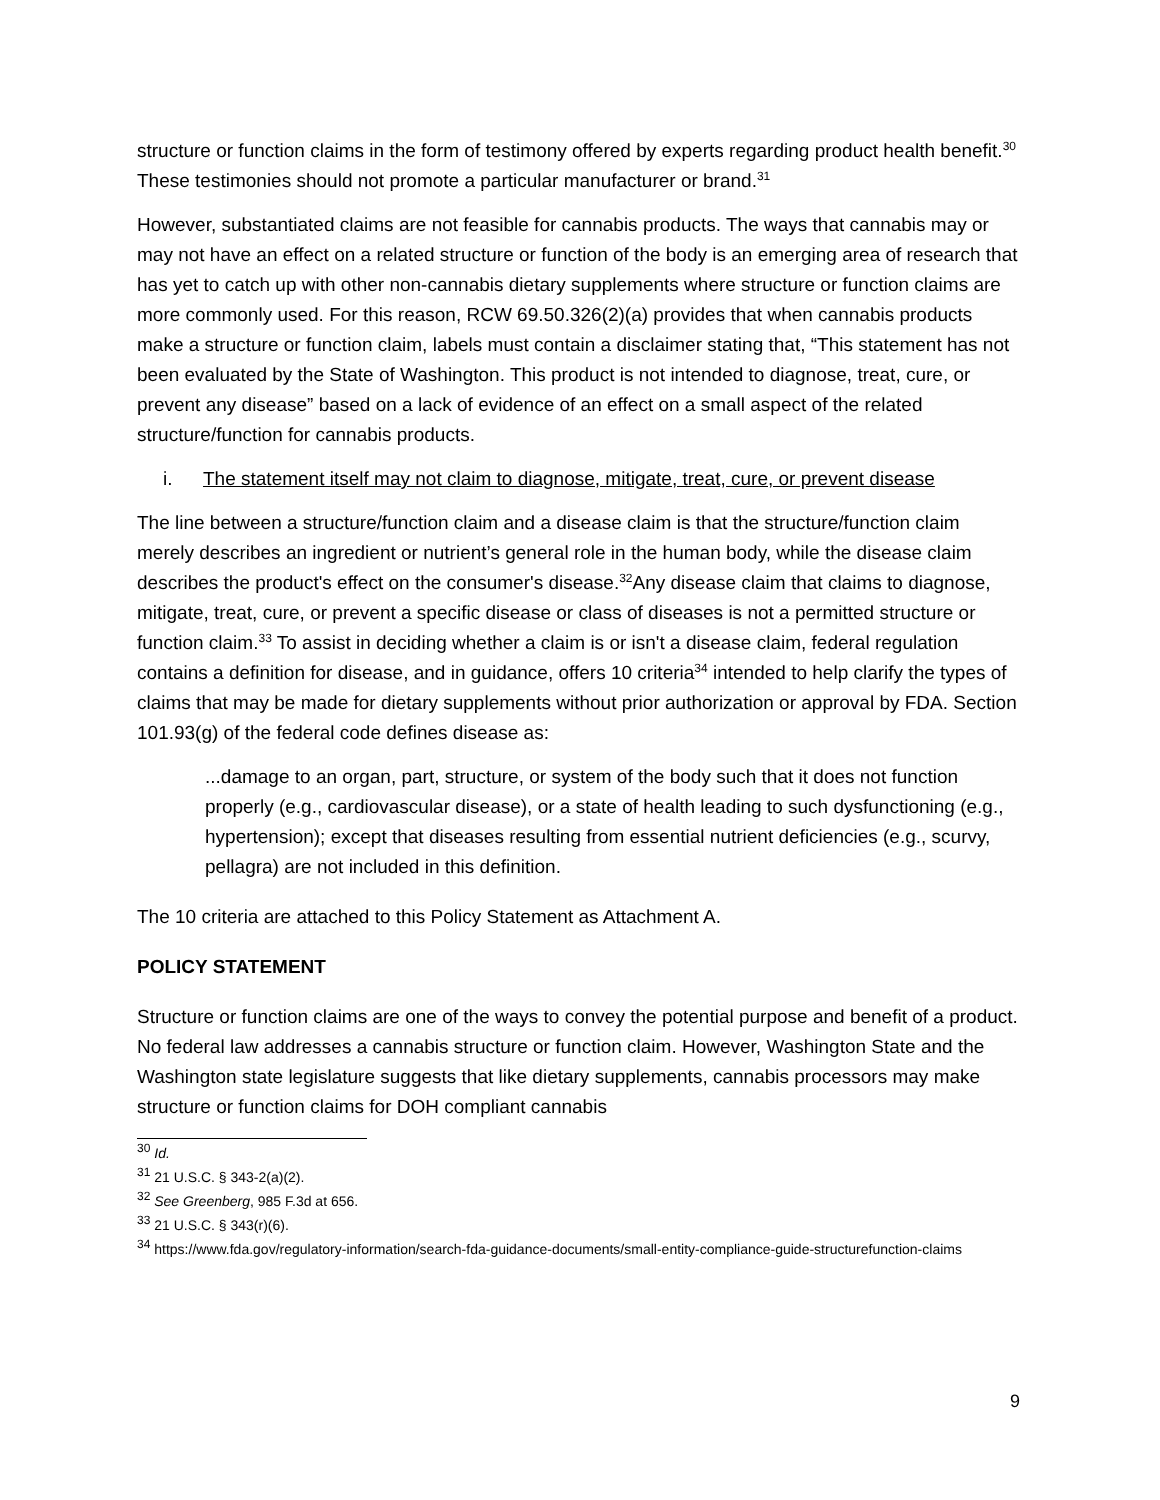structure or function claims in the form of testimony offered by experts regarding product health benefit.<sup>30</sup> These testimonies should not promote a particular manufacturer or brand.<sup>31</sup>
However, substantiated claims are not feasible for cannabis products. The ways that cannabis may or may not have an effect on a related structure or function of the body is an emerging area of research that has yet to catch up with other non-cannabis dietary supplements where structure or function claims are more commonly used. For this reason, RCW 69.50.326(2)(a) provides that when cannabis products make a structure or function claim, labels must contain a disclaimer stating that, “This statement has not been evaluated by the State of Washington. This product is not intended to diagnose, treat, cure, or prevent any disease” based on a lack of evidence of an effect on a small aspect of the related structure/function for cannabis products.
i. The statement itself may not claim to diagnose, mitigate, treat, cure, or prevent disease
The line between a structure/function claim and a disease claim is that the structure/function claim merely describes an ingredient or nutrient’s general role in the human body, while the disease claim describes the product's effect on the consumer's disease.<sup>32</sup>Any disease claim that claims to diagnose, mitigate, treat, cure, or prevent a specific disease or class of diseases is not a permitted structure or function claim.<sup>33</sup> To assist in deciding whether a claim is or isn't a disease claim, federal regulation contains a definition for disease, and in guidance, offers 10 criteria<sup>34</sup> intended to help clarify the types of claims that may be made for dietary supplements without prior authorization or approval by FDA. Section 101.93(g) of the federal code defines disease as:
...damage to an organ, part, structure, or system of the body such that it does not function properly (e.g., cardiovascular disease), or a state of health leading to such dysfunctioning (e.g., hypertension); except that diseases resulting from essential nutrient deficiencies (e.g., scurvy, pellagra) are not included in this definition.
The 10 criteria are attached to this Policy Statement as Attachment A.
POLICY STATEMENT
Structure or function claims are one of the ways to convey the potential purpose and benefit of a product. No federal law addresses a cannabis structure or function claim. However, Washington State and the Washington state legislature suggests that like dietary supplements, cannabis processors may make structure or function claims for DOH compliant cannabis
<sup>30</sup> Id.
<sup>31</sup> 21 U.S.C. § 343-2(a)(2).
<sup>32</sup> See Greenberg, 985 F.3d at 656.
<sup>33</sup> 21 U.S.C. § 343(r)(6).
<sup>34</sup> https://www.fda.gov/regulatory-information/search-fda-guidance-documents/small-entity-compliance-guide-structurefunction-claims
9